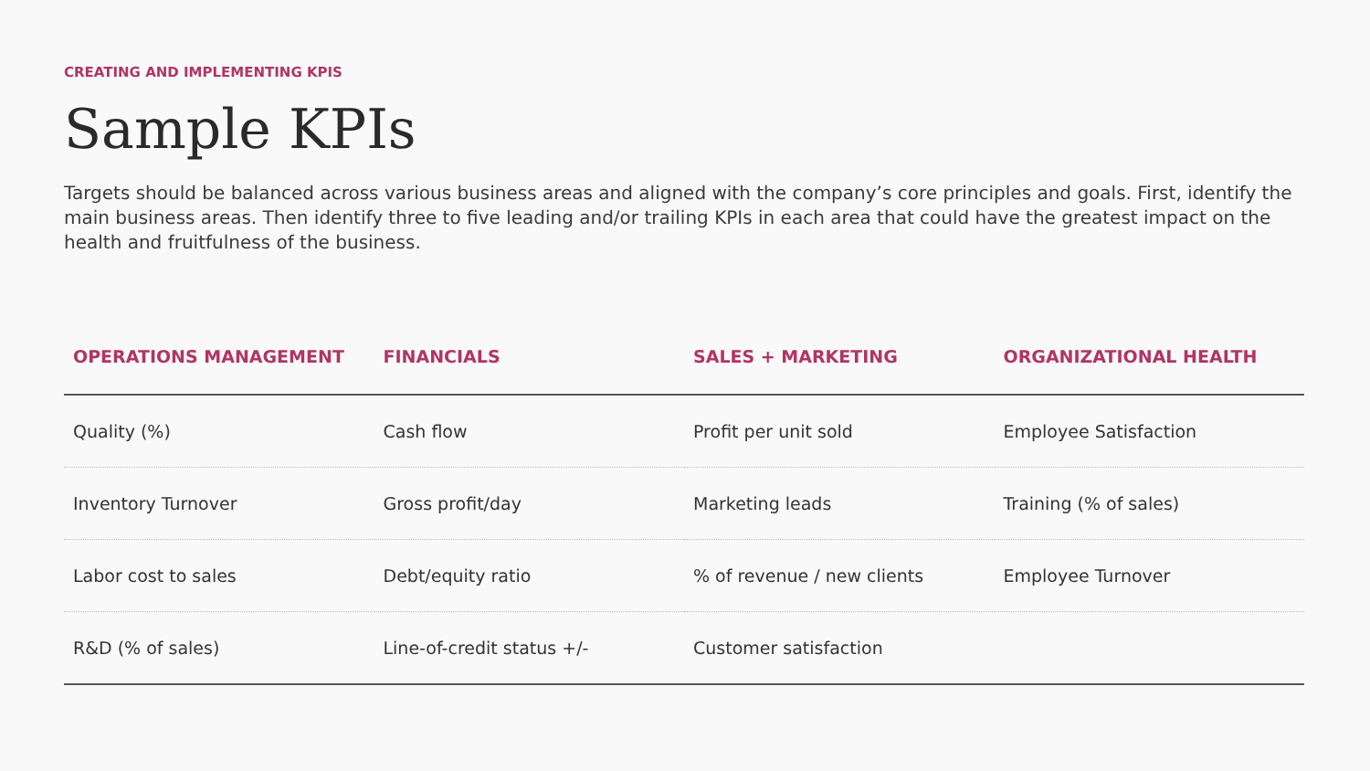CREATING AND IMPLEMENTING KPIS
Sample KPIs
Targets should be balanced across various business areas and aligned with the company’s core principles and goals. First, identify the main business areas. Then identify three to five leading and/or trailing KPIs in each area that could have the greatest impact on the health and fruitfulness of the business.
| OPERATIONS MANAGEMENT | FINANCIALS | SALES + MARKETING | ORGANIZATIONAL HEALTH |
| --- | --- | --- | --- |
| Quality (%) | Cash flow | Profit per unit sold | Employee Satisfaction |
| Inventory Turnover | Gross profit/day | Marketing leads | Training (% of sales) |
| Labor cost to sales | Debt/equity ratio | % of revenue / new clients | Employee Turnover |
| R&D (% of sales) | Line-of-credit status +/- | Customer satisfaction | |